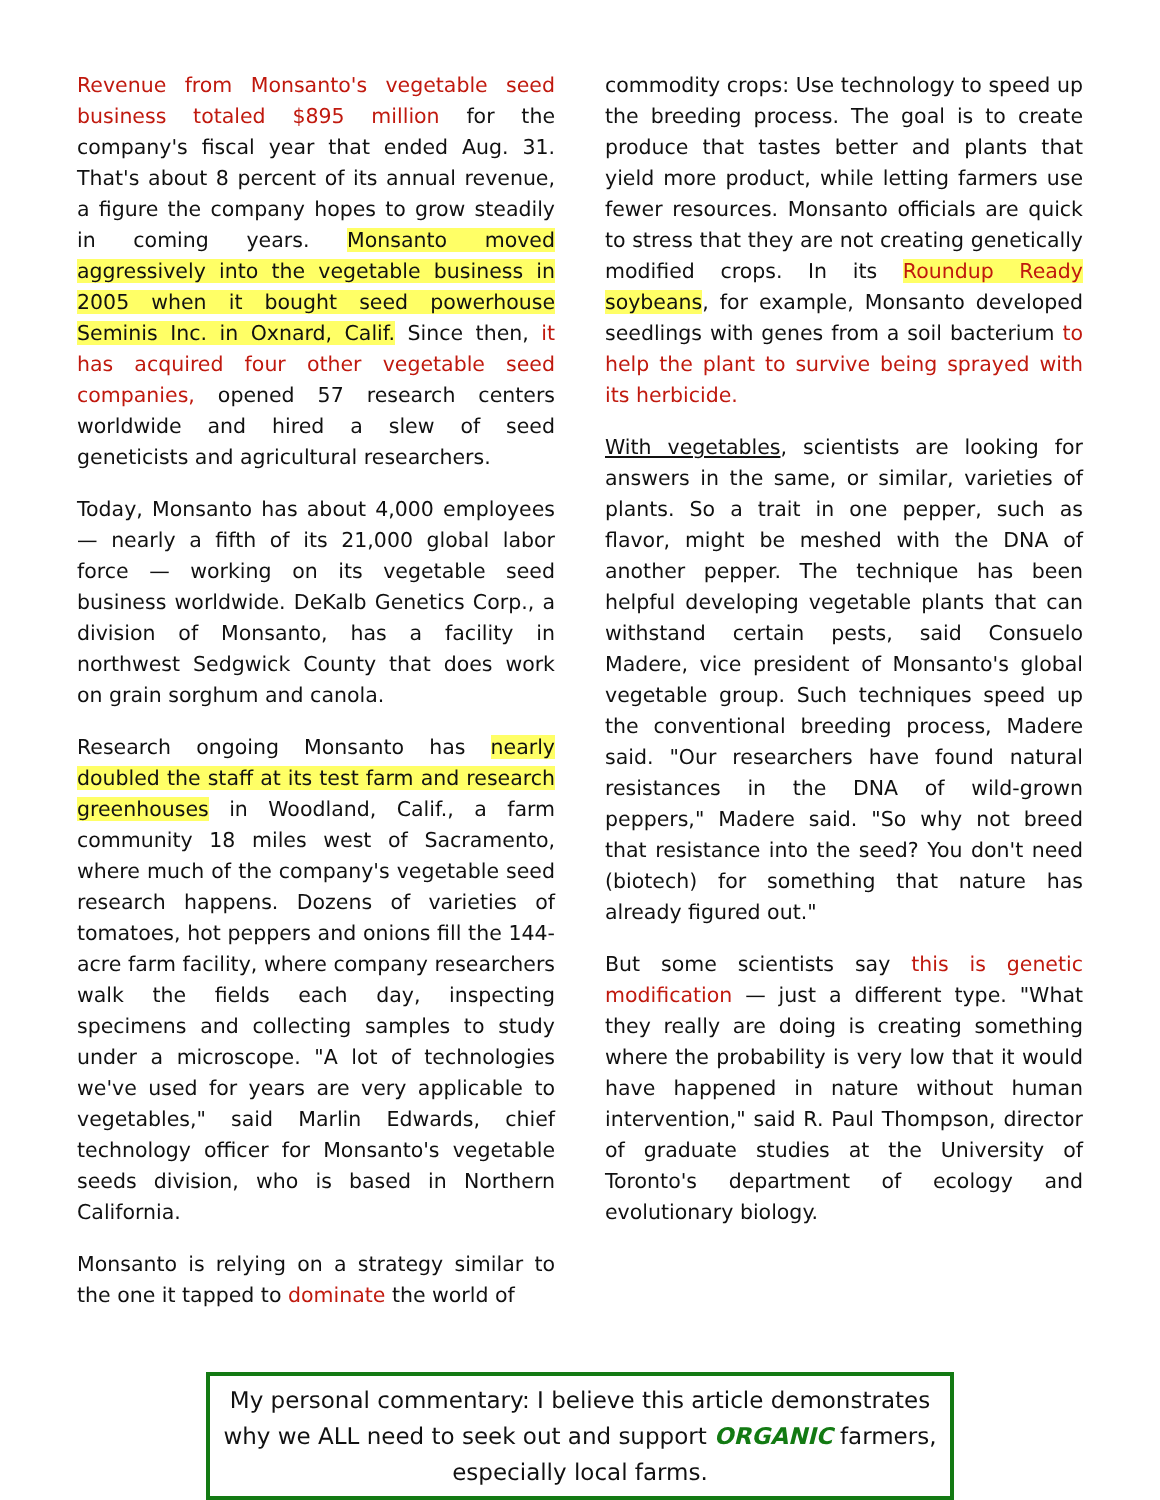Revenue from Monsanto's vegetable seed business totaled $895 million for the company's fiscal year that ended Aug. 31. That's about 8 percent of its annual revenue, a figure the company hopes to grow steadily in coming years. Monsanto moved aggressively into the vegetable business in 2005 when it bought seed powerhouse Seminis Inc. in Oxnard, Calif. Since then, it has acquired four other vegetable seed companies, opened 57 research centers worldwide and hired a slew of seed geneticists and agricultural researchers.
Today, Monsanto has about 4,000 employees — nearly a fifth of its 21,000 global labor force — working on its vegetable seed business worldwide. DeKalb Genetics Corp., a division of Monsanto, has a facility in northwest Sedgwick County that does work on grain sorghum and canola.
Research ongoing Monsanto has nearly doubled the staff at its test farm and research greenhouses in Woodland, Calif., a farm community 18 miles west of Sacramento, where much of the company's vegetable seed research happens. Dozens of varieties of tomatoes, hot peppers and onions fill the 144-acre farm facility, where company researchers walk the fields each day, inspecting specimens and collecting samples to study under a microscope. "A lot of technologies we've used for years are very applicable to vegetables," said Marlin Edwards, chief technology officer for Monsanto's vegetable seeds division, who is based in Northern California.
Monsanto is relying on a strategy similar to the one it tapped to dominate the world of
commodity crops: Use technology to speed up the breeding process. The goal is to create produce that tastes better and plants that yield more product, while letting farmers use fewer resources. Monsanto officials are quick to stress that they are not creating genetically modified crops. In its Roundup Ready soybeans, for example, Monsanto developed seedlings with genes from a soil bacterium to help the plant to survive being sprayed with its herbicide.
With vegetables, scientists are looking for answers in the same, or similar, varieties of plants. So a trait in one pepper, such as flavor, might be meshed with the DNA of another pepper. The technique has been helpful developing vegetable plants that can withstand certain pests, said Consuelo Madere, vice president of Monsanto's global vegetable group. Such techniques speed up the conventional breeding process, Madere said. "Our researchers have found natural resistances in the DNA of wild-grown peppers," Madere said. "So why not breed that resistance into the seed? You don't need (biotech) for something that nature has already figured out."
But some scientists say this is genetic modification — just a different type. "What they really are doing is creating something where the probability is very low that it would have happened in nature without human intervention," said R. Paul Thompson, director of graduate studies at the University of Toronto's department of ecology and evolutionary biology.
My personal commentary: I believe this article demonstrates why we ALL need to seek out and support ORGANIC farmers, especially local farms.